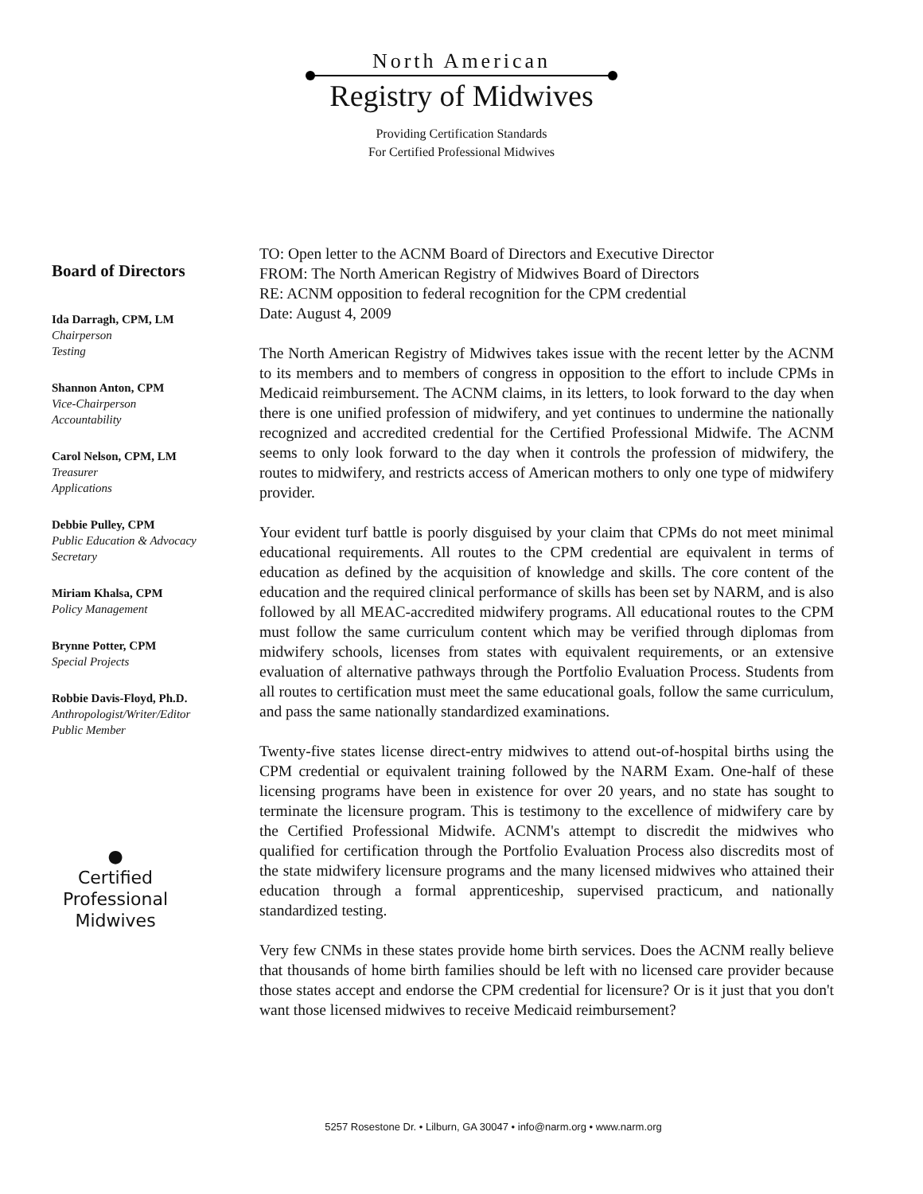North American
Registry of Midwives
Providing Certification Standards
For Certified Professional Midwives
Board of Directors
Ida Darragh, CPM, LM
Chairperson
Testing
Shannon Anton, CPM
Vice-Chairperson
Accountability
Carol Nelson, CPM, LM
Treasurer
Applications
Debbie Pulley, CPM
Public Education & Advocacy
Secretary
Miriam Khalsa, CPM
Policy Management
Brynne Potter, CPM
Special Projects
Robbie Davis-Floyd, Ph.D.
Anthropologist/Writer/Editor
Public Member
●
Certified
Professional
Midwives
TO: Open letter to the ACNM Board of Directors and Executive Director
FROM: The North American Registry of Midwives Board of Directors
RE: ACNM opposition to federal recognition for the CPM credential
Date: August 4, 2009
The North American Registry of Midwives takes issue with the recent letter by the ACNM to its members and to members of congress in opposition to the effort to include CPMs in Medicaid reimbursement. The ACNM claims, in its letters, to look forward to the day when there is one unified profession of midwifery, and yet continues to undermine the nationally recognized and accredited credential for the Certified Professional Midwife. The ACNM seems to only look forward to the day when it controls the profession of midwifery, the routes to midwifery, and restricts access of American mothers to only one type of midwifery provider.
Your evident turf battle is poorly disguised by your claim that CPMs do not meet minimal educational requirements. All routes to the CPM credential are equivalent in terms of education as defined by the acquisition of knowledge and skills. The core content of the education and the required clinical performance of skills has been set by NARM, and is also followed by all MEAC-accredited midwifery programs. All educational routes to the CPM must follow the same curriculum content which may be verified through diplomas from midwifery schools, licenses from states with equivalent requirements, or an extensive evaluation of alternative pathways through the Portfolio Evaluation Process. Students from all routes to certification must meet the same educational goals, follow the same curriculum, and pass the same nationally standardized examinations.
Twenty-five states license direct-entry midwives to attend out-of-hospital births using the CPM credential or equivalent training followed by the NARM Exam. One-half of these licensing programs have been in existence for over 20 years, and no state has sought to terminate the licensure program. This is testimony to the excellence of midwifery care by the Certified Professional Midwife. ACNM's attempt to discredit the midwives who qualified for certification through the Portfolio Evaluation Process also discredits most of the state midwifery licensure programs and the many licensed midwives who attained their education through a formal apprenticeship, supervised practicum, and nationally standardized testing.
Very few CNMs in these states provide home birth services. Does the ACNM really believe that thousands of home birth families should be left with no licensed care provider because those states accept and endorse the CPM credential for licensure? Or is it just that you don't want those licensed midwives to receive Medicaid reimbursement?
5257 Rosestone Dr. • Lilburn, GA 30047 • info@narm.org • www.narm.org